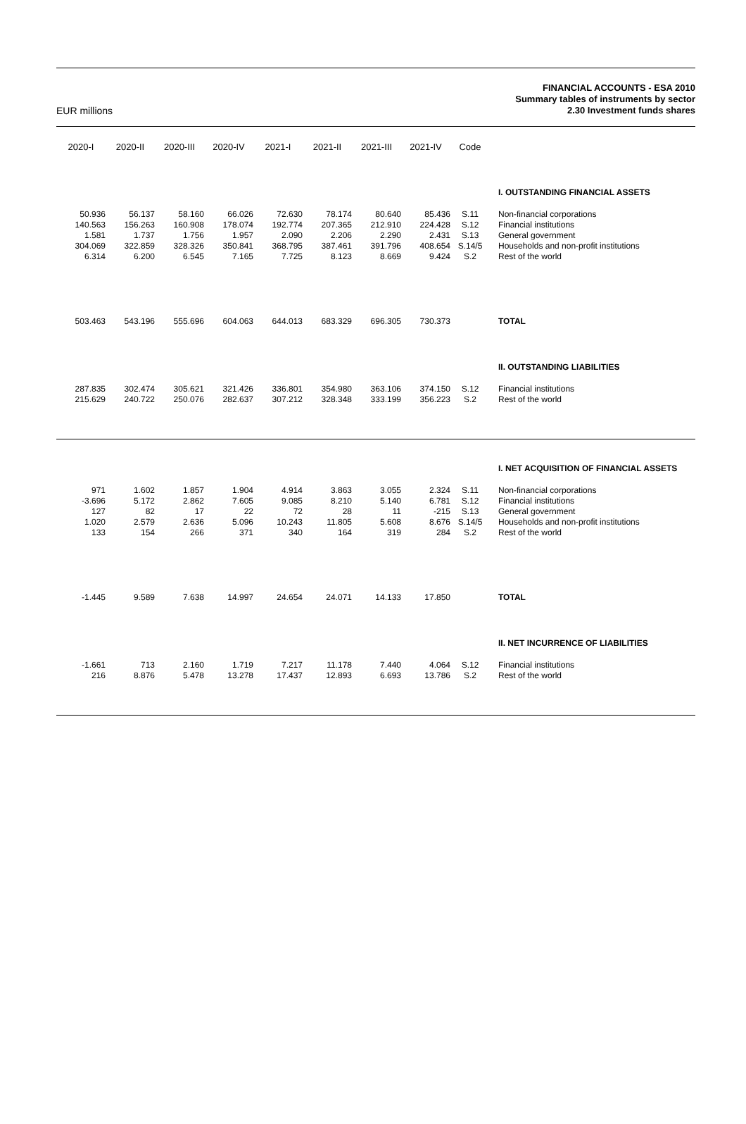EUR millions
FINANCIAL ACCOUNTS - ESA 2010
Summary tables of instruments by sector
2.30 Investment funds shares
| 2020-I | 2020-II | 2020-III | 2020-IV | 2021-I | 2021-II | 2021-III | 2021-IV | Code | |
| --- | --- | --- | --- | --- | --- | --- | --- | --- | --- |
| | | | | | | | | | I. OUTSTANDING FINANCIAL ASSETS |
| 50.936 | 56.137 | 58.160 | 66.026 | 72.630 | 78.174 | 80.640 | 85.436 | S.11 | Non-financial corporations |
| 140.563 | 156.263 | 160.908 | 178.074 | 192.774 | 207.365 | 212.910 | 224.428 | S.12 | Financial institutions |
| 1.581 | 1.737 | 1.756 | 1.957 | 2.090 | 2.206 | 2.290 | 2.431 | S.13 | General government |
| 304.069 | 322.859 | 328.326 | 350.841 | 368.795 | 387.461 | 391.796 | 408.654 | S.14/5 | Households and non-profit institutions |
| 6.314 | 6.200 | 6.545 | 7.165 | 7.725 | 8.123 | 8.669 | 9.424 | S.2 | Rest of the world |
| 503.463 | 543.196 | 555.696 | 604.063 | 644.013 | 683.329 | 696.305 | 730.373 | | TOTAL |
| | | | | | | | | | II. OUTSTANDING LIABILITIES |
| 287.835 | 302.474 | 305.621 | 321.426 | 336.801 | 354.980 | 363.106 | 374.150 | S.12 | Financial institutions |
| 215.629 | 240.722 | 250.076 | 282.637 | 307.212 | 328.348 | 333.199 | 356.223 | S.2 | Rest of the world |
| | | | | | | | | | I. NET ACQUISITION OF FINANCIAL ASSETS |
| 971 | 1.602 | 1.857 | 1.904 | 4.914 | 3.863 | 3.055 | 2.324 | S.11 | Non-financial corporations |
| -3.696 | 5.172 | 2.862 | 7.605 | 9.085 | 8.210 | 5.140 | 6.781 | S.12 | Financial institutions |
| 127 | 82 | 17 | 22 | 72 | 28 | 11 | -215 | S.13 | General government |
| 1.020 | 2.579 | 2.636 | 5.096 | 10.243 | 11.805 | 5.608 | 8.676 | S.14/5 | Households and non-profit institutions |
| 133 | 154 | 266 | 371 | 340 | 164 | 319 | 284 | S.2 | Rest of the world |
| -1.445 | 9.589 | 7.638 | 14.997 | 24.654 | 24.071 | 14.133 | 17.850 | | TOTAL |
| | | | | | | | | | II. NET INCURRENCE OF LIABILITIES |
| -1.661 | 713 | 2.160 | 1.719 | 7.217 | 11.178 | 7.440 | 4.064 | S.12 | Financial institutions |
| 216 | 8.876 | 5.478 | 13.278 | 17.437 | 12.893 | 6.693 | 13.786 | S.2 | Rest of the world |